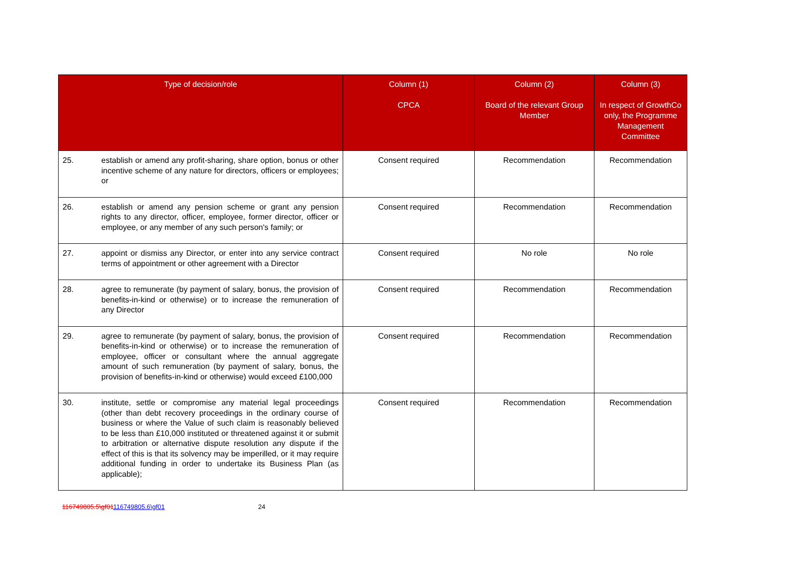| Type of decision/role | | Column (1) CPCA | Column (2) Board of the relevant Group Member | Column (3) In respect of GrowthCo only, the Programme Management Committee |
| --- | --- | --- | --- | --- |
| 25. | establish or amend any profit-sharing, share option, bonus or other incentive scheme of any nature for directors, officers or employees; or | Consent required | Recommendation | Recommendation |
| 26. | establish or amend any pension scheme or grant any pension rights to any director, officer, employee, former director, officer or employee, or any member of any such person's family; or | Consent required | Recommendation | Recommendation |
| 27. | appoint or dismiss any Director, or enter into any service contract terms of appointment or other agreement with a Director | Consent required | No role | No role |
| 28. | agree to remunerate (by payment of salary, bonus, the provision of benefits-in-kind or otherwise) or to increase the remuneration of any Director | Consent required | Recommendation | Recommendation |
| 29. | agree to remunerate (by payment of salary, bonus, the provision of benefits-in-kind or otherwise) or to increase the remuneration of employee, officer or consultant where the annual aggregate amount of such remuneration (by payment of salary, bonus, the provision of benefits-in-kind or otherwise) would exceed £100,000 | Consent required | Recommendation | Recommendation |
| 30. | institute, settle or compromise any material legal proceedings (other than debt recovery proceedings in the ordinary course of business or where the Value of such claim is reasonably believed to be less than £10,000 instituted or threatened against it or submit to arbitration or alternative dispute resolution any dispute if the effect of this is that its solvency may be imperilled, or it may require additional funding in order to undertake its Business Plan (as applicable); | Consent required | Recommendation | Recommendation |
116749805.5\gf01116749805.6\gf01 24